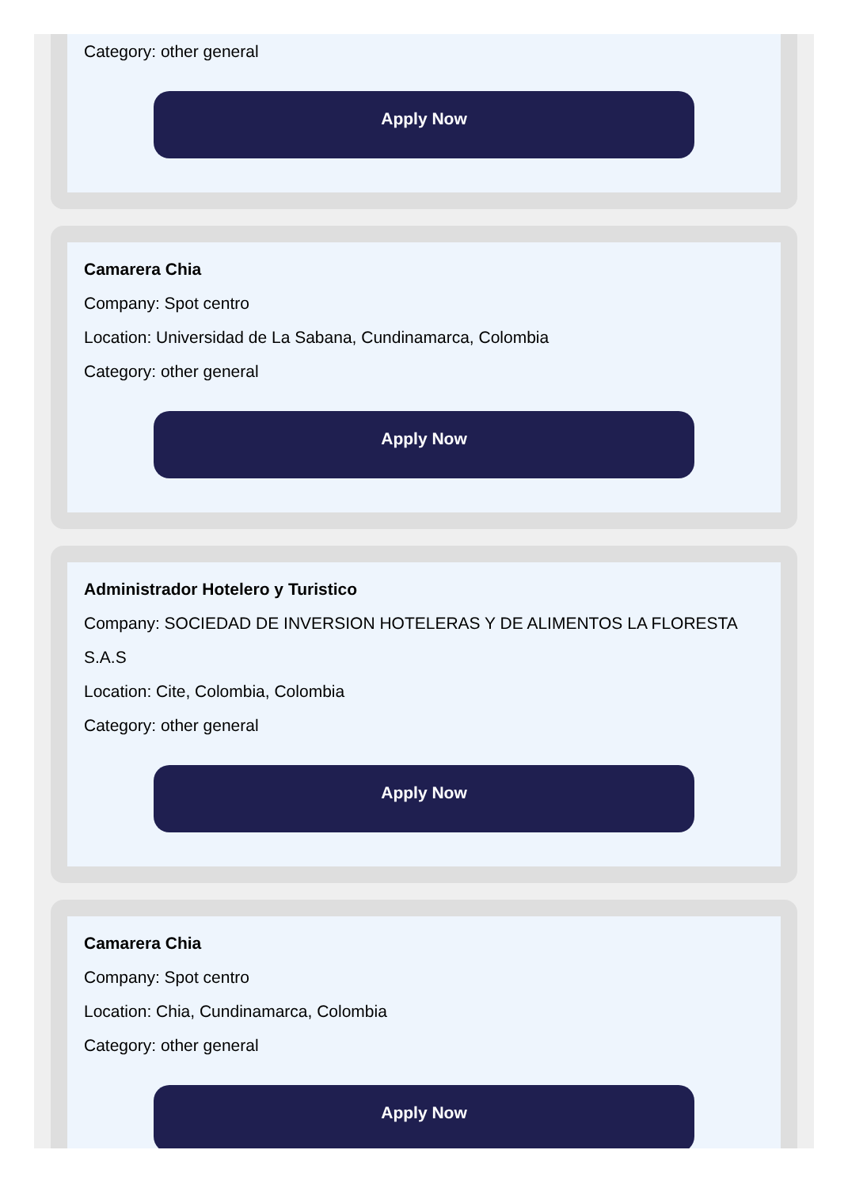Category: other general
Apply Now
Camarera Chia
Company: Spot centro
Location: Universidad de La Sabana, Cundinamarca, Colombia
Category: other general
Apply Now
Administrador Hotelero y Turistico
Company: SOCIEDAD DE INVERSION HOTELERAS Y DE ALIMENTOS LA FLORESTA S.A.S
Location: Cite, Colombia, Colombia
Category: other general
Apply Now
Camarera Chia
Company: Spot centro
Location: Chia, Cundinamarca, Colombia
Category: other general
Apply Now